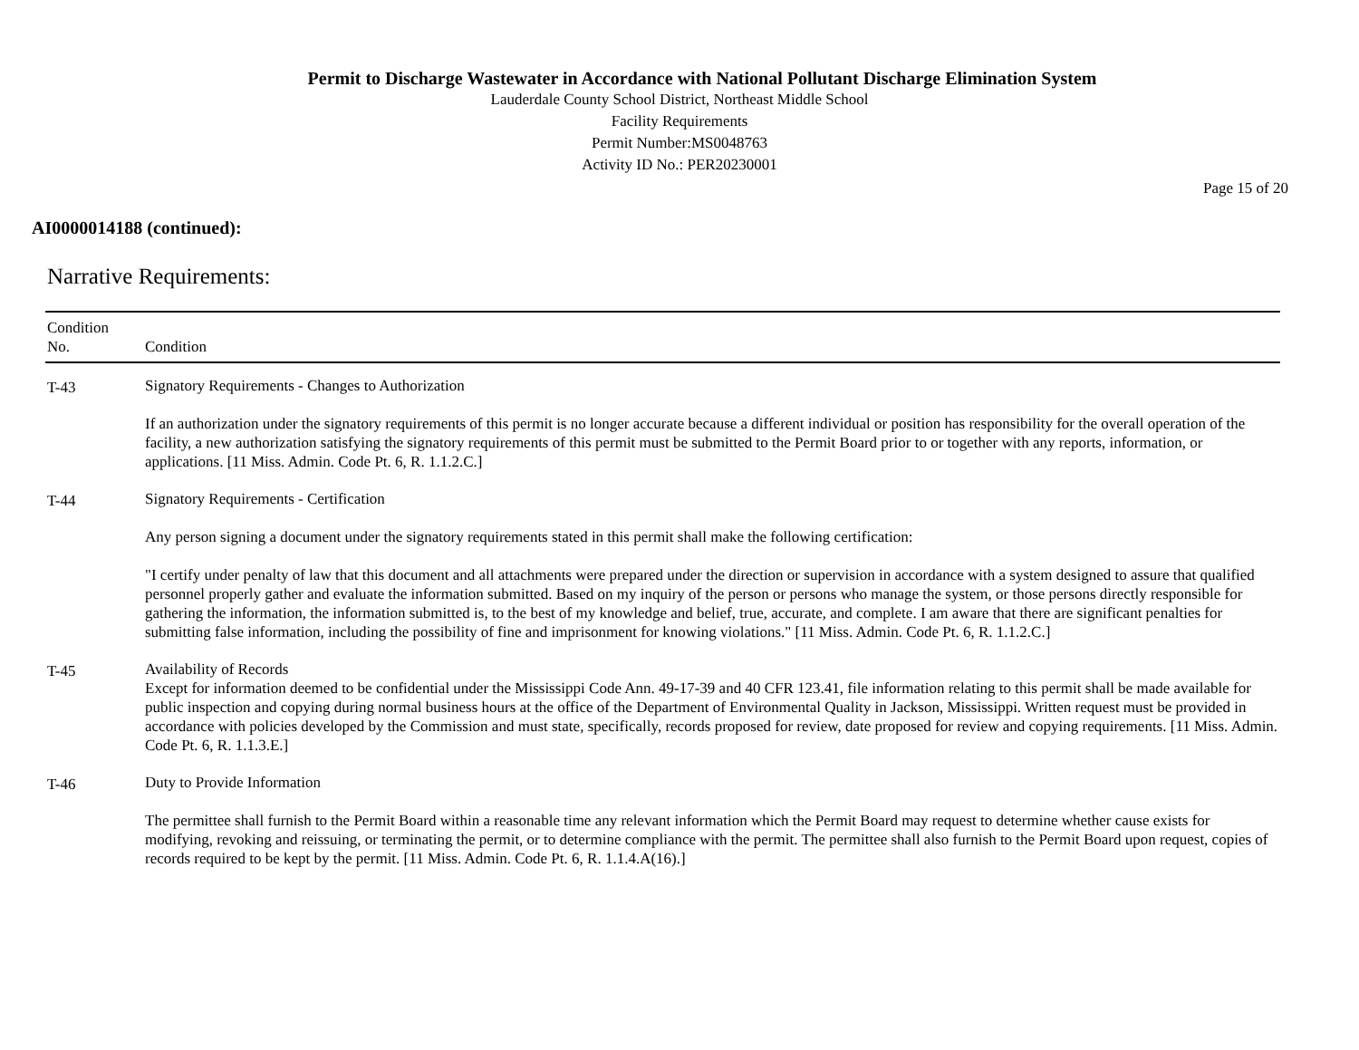Permit to Discharge Wastewater in Accordance with National Pollutant Discharge Elimination System
Lauderdale County School District, Northeast Middle School
Facility Requirements
Permit Number:MS0048763
Activity ID No.: PER20230001
Page 15 of 20
AI0000014188 (continued):
Narrative Requirements:
| Condition No. | Condition |
| --- | --- |
| T-43 | Signatory Requirements - Changes to Authorization If an authorization under the signatory requirements of this permit is no longer accurate because a different individual or position has responsibility for the overall operation of the facility, a new authorization satisfying the signatory requirements of this permit must be submitted to the Permit Board prior to or together with any reports, information, or applications. [11 Miss. Admin. Code Pt. 6, R. 1.1.2.C.] |
| T-44 | Signatory Requirements - Certification Any person signing a document under the signatory requirements stated in this permit shall make the following certification: "I certify under penalty of law that this document and all attachments were prepared under the direction or supervision in accordance with a system designed to assure that qualified personnel properly gather and evaluate the information submitted. Based on my inquiry of the person or persons who manage the system, or those persons directly responsible for gathering the information, the information submitted is, to the best of my knowledge and belief, true, accurate, and complete. I am aware that there are significant penalties for submitting false information, including the possibility of fine and imprisonment for knowing violations." [11 Miss. Admin. Code Pt. 6, R. 1.1.2.C.] |
| T-45 | Availability of Records Except for information deemed to be confidential under the Mississippi Code Ann. 49-17-39 and 40 CFR 123.41, file information relating to this permit shall be made available for public inspection and copying during normal business hours at the office of the Department of Environmental Quality in Jackson, Mississippi. Written request must be provided in accordance with policies developed by the Commission and must state, specifically, records proposed for review, date proposed for review and copying requirements. [11 Miss. Admin. Code Pt. 6, R. 1.1.3.E.] |
| T-46 | Duty to Provide Information The permittee shall furnish to the Permit Board within a reasonable time any relevant information which the Permit Board may request to determine whether cause exists for modifying, revoking and reissuing, or terminating the permit, or to determine compliance with the permit. The permittee shall also furnish to the Permit Board upon request, copies of records required to be kept by the permit. [11 Miss. Admin. Code Pt. 6, R. 1.1.4.A(16).] |